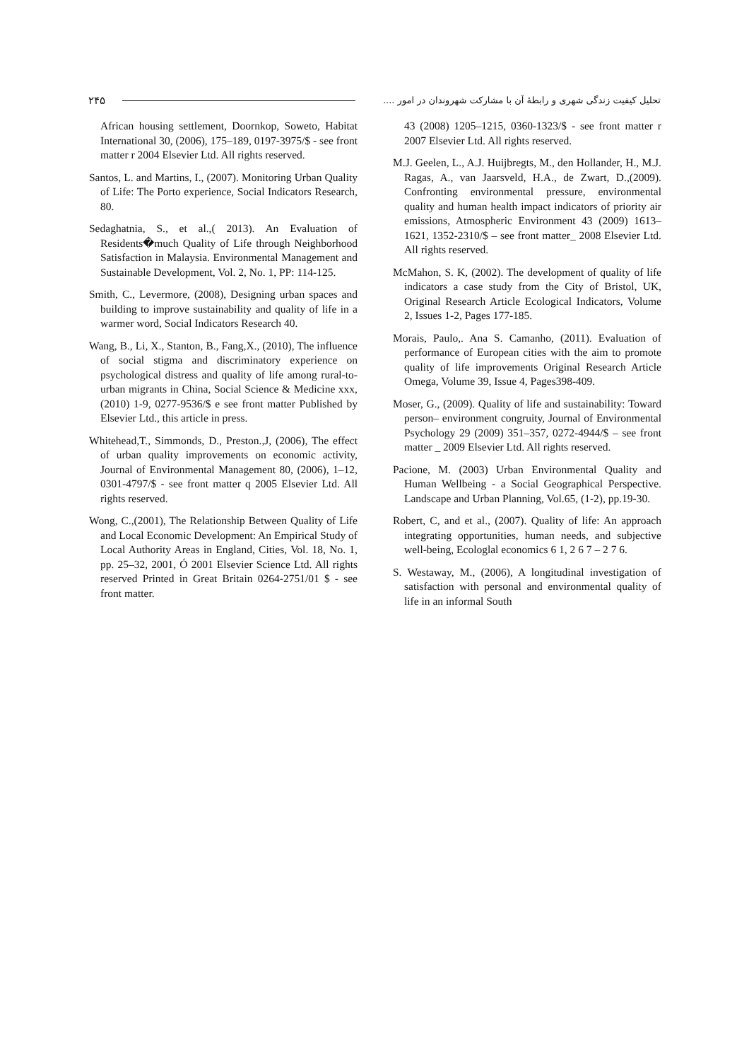۲۴۵ تحلیل کیفیت زندگی شهری و رابطهٔ آن با مشارکت شهروندان در امور ....
African housing settlement, Doornkop, Soweto, Habitat International 30, (2006), 175–189, 0197-3975/$ - see front matter r 2004 Elsevier Ltd. All rights reserved.
Santos, L. and Martins, I., (2007). Monitoring Urban Quality of Life: The Porto experience, Social Indicators Research, 80.
Sedaghatnia, S., et al.,( 2013). An Evaluation of Residents�much Quality of Life through Neighborhood Satisfaction in Malaysia. Environmental Management and Sustainable Development, Vol. 2, No. 1, PP: 114-125.
Smith, C., Levermore, (2008), Designing urban spaces and building to improve sustainability and quality of life in a warmer word, Social Indicators Research 40.
Wang, B., Li, X., Stanton, B., Fang,X., (2010), The influence of social stigma and discriminatory experience on psychological distress and quality of life among rural-to-urban migrants in China, Social Science & Medicine xxx, (2010) 1-9, 0277-9536/$ e see front matter Published by Elsevier Ltd., this article in press.
Whitehead,T., Simmonds, D., Preston.,J, (2006), The effect of urban quality improvements on economic activity, Journal of Environmental Management 80, (2006), 1–12, 0301-4797/$ - see front matter q 2005 Elsevier Ltd. All rights reserved.
Wong, C.,(2001), The Relationship Between Quality of Life and Local Economic Development: An Empirical Study of Local Authority Areas in England, Cities, Vol. 18, No. 1, pp. 25–32, 2001, Ó 2001 Elsevier Science Ltd. All rights reserved Printed in Great Britain 0264-2751/01 $ - see front matter.
43 (2008) 1205–1215, 0360-1323/$ - see front matter r 2007 Elsevier Ltd. All rights reserved.
M.J. Geelen, L., A.J. Huijbregts, M., den Hollander, H., M.J. Ragas, A., van Jaarsveld, H.A., de Zwart, D.,(2009). Confronting environmental pressure, environmental quality and human health impact indicators of priority air emissions, Atmospheric Environment 43 (2009) 1613–1621, 1352-2310/$ – see front matter_ 2008 Elsevier Ltd. All rights reserved.
McMahon, S. K, (2002). The development of quality of life indicators a case study from the City of Bristol, UK, Original Research Article Ecological Indicators, Volume 2, Issues 1-2, Pages 177-185.
Morais, Paulo,. Ana S. Camanho, (2011). Evaluation of performance of European cities with the aim to promote quality of life improvements Original Research Article Omega, Volume 39, Issue 4, Pages398-409.
Moser, G., (2009). Quality of life and sustainability: Toward person– environment congruity, Journal of Environmental Psychology 29 (2009) 351–357, 0272-4944/$ – see front matter _ 2009 Elsevier Ltd. All rights reserved.
Pacione, M. (2003) Urban Environmental Quality and Human Wellbeing - a Social Geographical Perspective. Landscape and Urban Planning, Vol.65, (1-2), pp.19-30.
Robert, C, and et al., (2007). Quality of life: An approach integrating opportunities, human needs, and subjective well-being, Ecologlal economics 6 1, 2 6 7 – 2 7 6.
S. Westaway, M., (2006), A longitudinal investigation of satisfaction with personal and environmental quality of life in an informal South